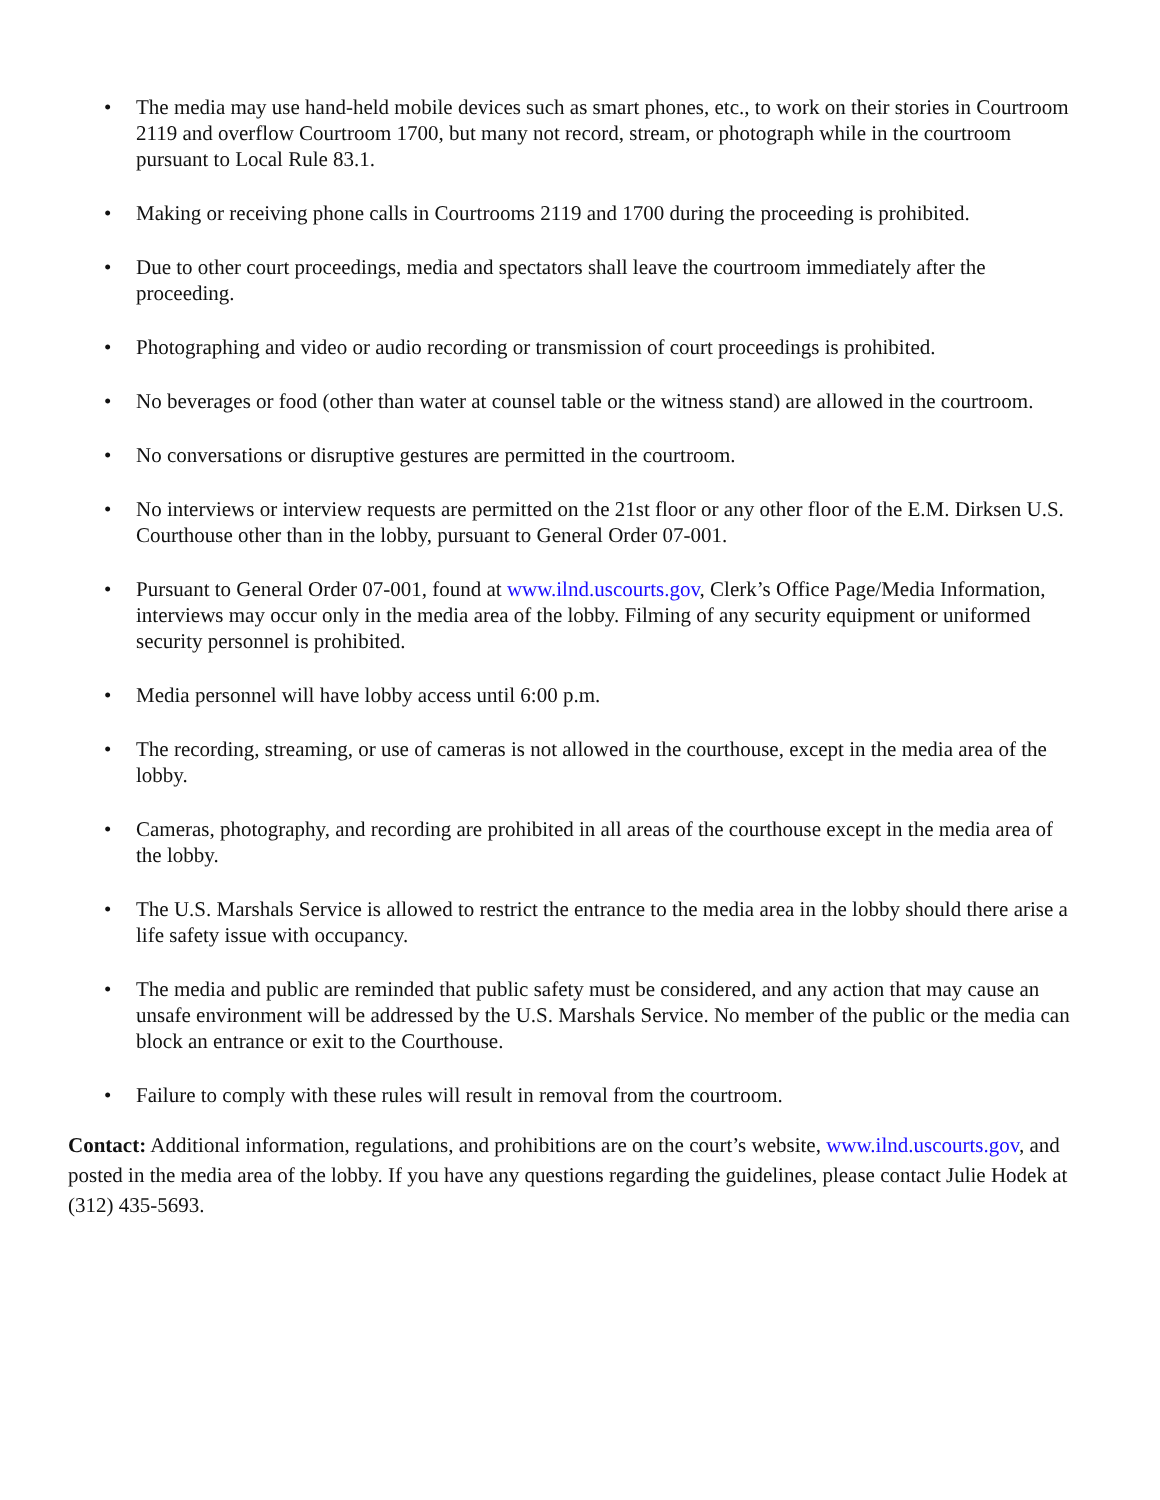• The media may use hand-held mobile devices such as smart phones, etc., to work on their stories in Courtroom 2119 and overflow Courtroom 1700, but many not record, stream, or photograph while in the courtroom pursuant to Local Rule 83.1.
• Making or receiving phone calls in Courtrooms 2119 and 1700 during the proceeding is prohibited.
• Due to other court proceedings, media and spectators shall leave the courtroom immediately after the proceeding.
• Photographing and video or audio recording or transmission of court proceedings is prohibited.
• No beverages or food (other than water at counsel table or the witness stand) are allowed in the courtroom.
• No conversations or disruptive gestures are permitted in the courtroom.
• No interviews or interview requests are permitted on the 21st floor or any other floor of the E.M. Dirksen U.S. Courthouse other than in the lobby, pursuant to General Order 07-001.
• Pursuant to General Order 07-001, found at www.ilnd.uscourts.gov, Clerk’s Office Page/Media Information, interviews may occur only in the media area of the lobby. Filming of any security equipment or uniformed security personnel is prohibited.
• Media personnel will have lobby access until 6:00 p.m.
• The recording, streaming, or use of cameras is not allowed in the courthouse, except in the media area of the lobby.
• Cameras, photography, and recording are prohibited in all areas of the courthouse except in the media area of the lobby.
• The U.S. Marshals Service is allowed to restrict the entrance to the media area in the lobby should there arise a life safety issue with occupancy.
• The media and public are reminded that public safety must be considered, and any action that may cause an unsafe environment will be addressed by the U.S. Marshals Service. No member of the public or the media can block an entrance or exit to the Courthouse.
• Failure to comply with these rules will result in removal from the courtroom.
Contact: Additional information, regulations, and prohibitions are on the court’s website, www.ilnd.uscourts.gov, and posted in the media area of the lobby. If you have any questions regarding the guidelines, please contact Julie Hodek at (312) 435-5693.